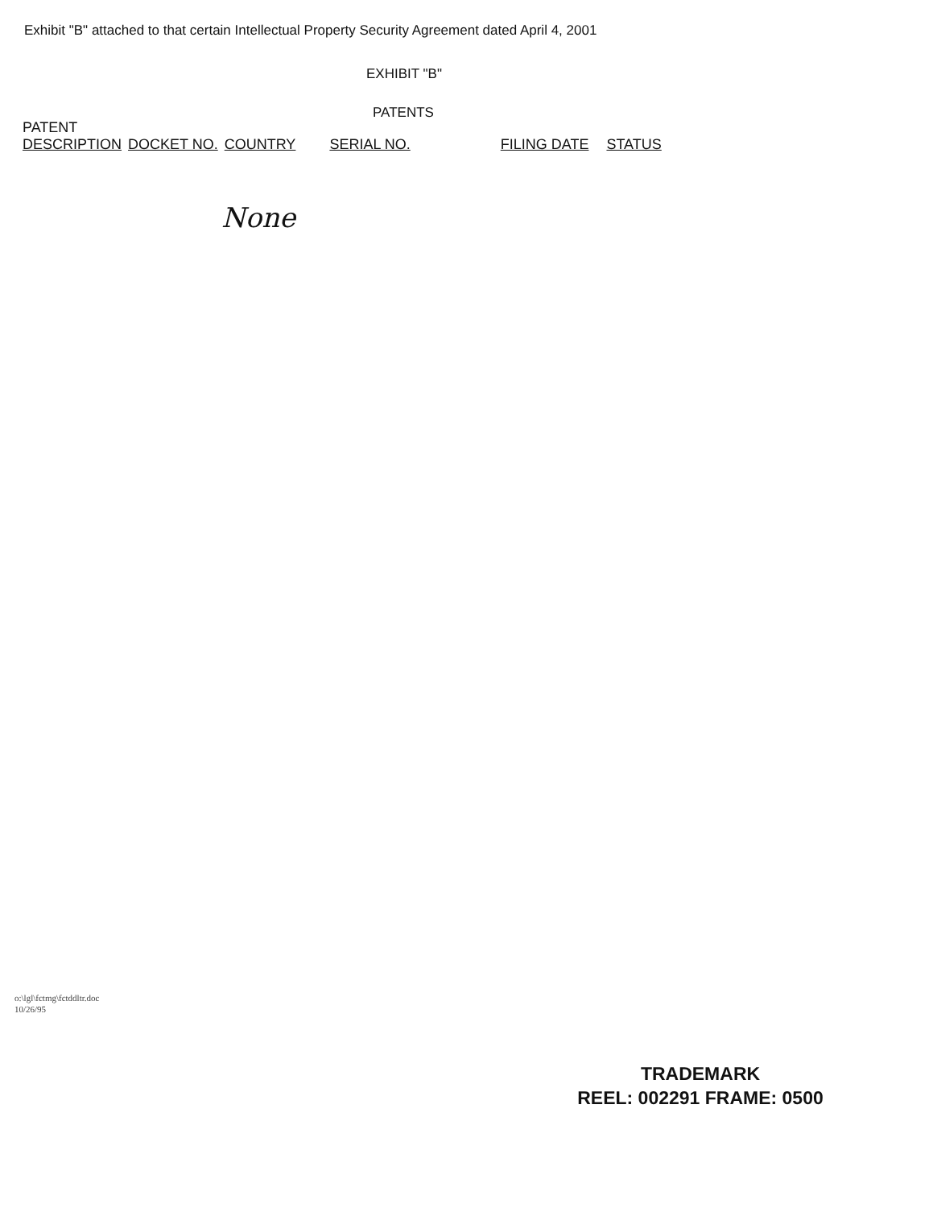Exhibit "B" attached to that certain Intellectual Property Security Agreement dated April 4, 2001
EXHIBIT "B"
PATENTS
| PATENT DESCRIPTION | DOCKET NO. | COUNTRY | SERIAL NO. | FILING DATE | STATUS |
| --- | --- | --- | --- | --- | --- |
None
o:\lgl\fctmg\fctddltr.doc
10/26/95
TRADEMARK
REEL: 002291 FRAME: 0500